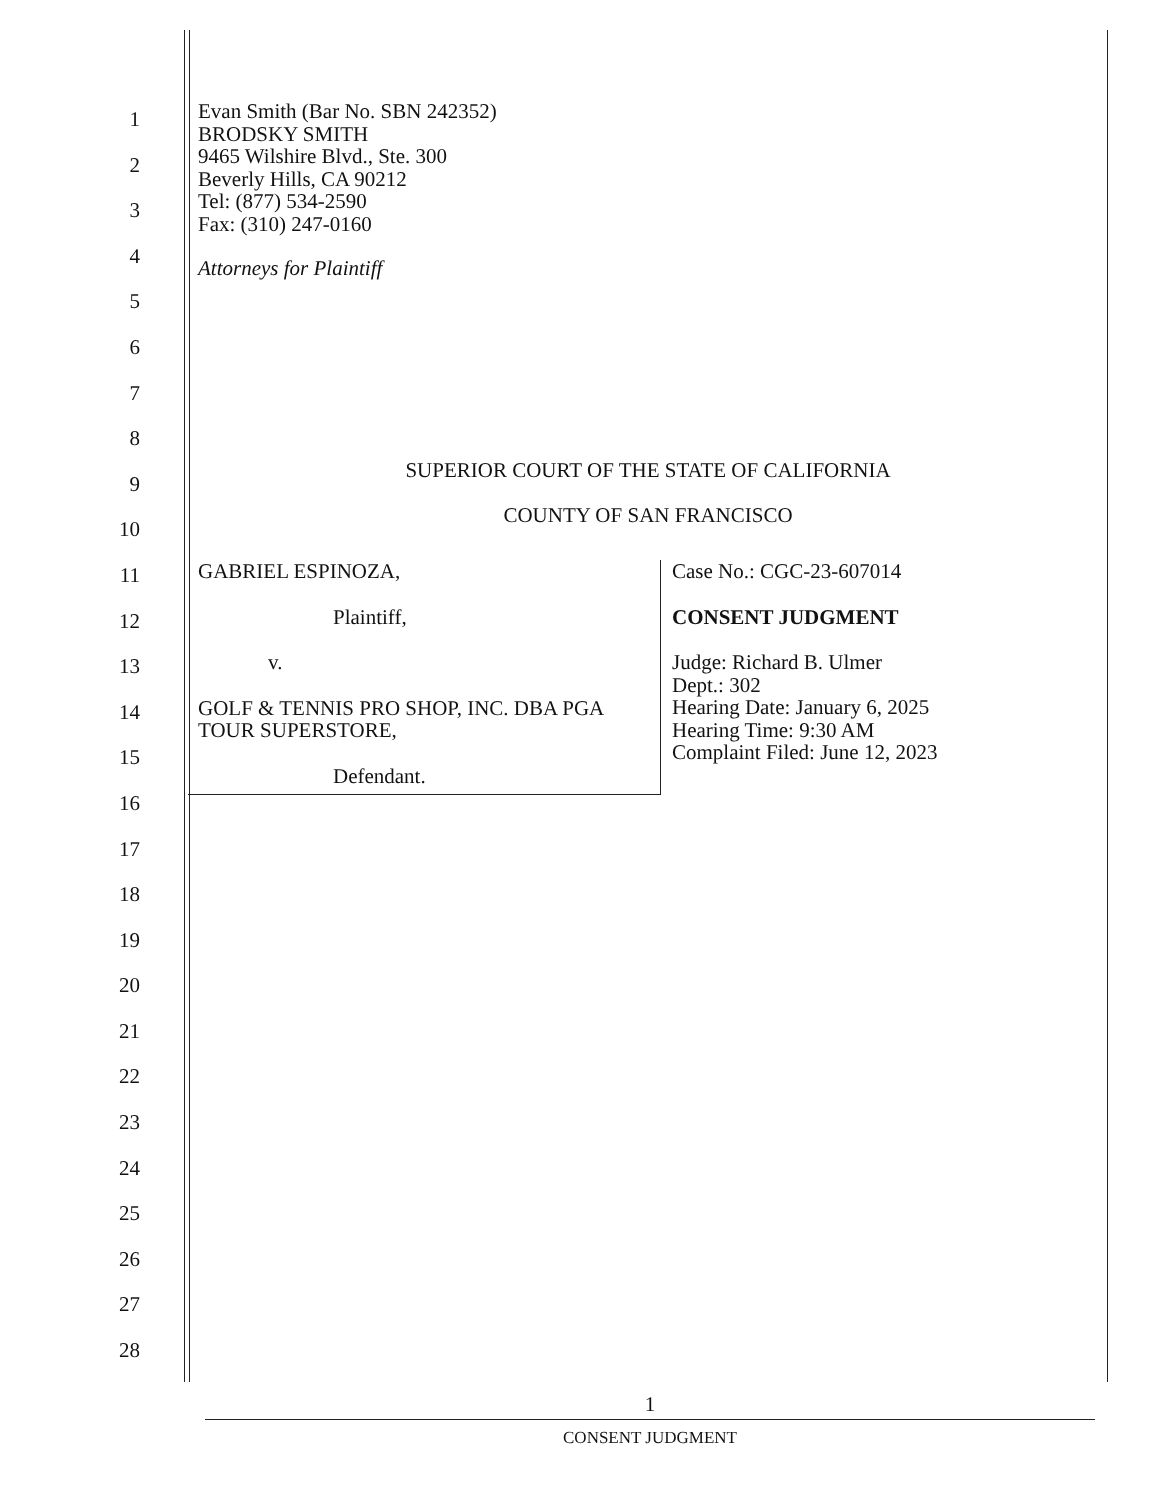1
2
3
4
5
6
7
8
9
10
11
12
13
14
15
16
17
18
19
20
21
22
23
24
25
26
27
28
Evan Smith (Bar No. SBN 242352)
BRODSKY SMITH
9465 Wilshire Blvd., Ste. 300
Beverly Hills, CA 90212
Tel: (877) 534-2590
Fax: (310) 247-0160
Attorneys for Plaintiff
SUPERIOR COURT OF THE STATE OF CALIFORNIA
COUNTY OF SAN FRANCISCO
GABRIEL ESPINOZA,
Plaintiff,
v.
GOLF & TENNIS PRO SHOP, INC. DBA PGA TOUR SUPERSTORE,
Defendant.
Case No.: CGC-23-607014
CONSENT JUDGMENT
Judge: Richard B. Ulmer
Dept.: 302
Hearing Date: January 6, 2025
Hearing Time: 9:30 AM
Complaint Filed: June 12, 2023
1
CONSENT JUDGMENT